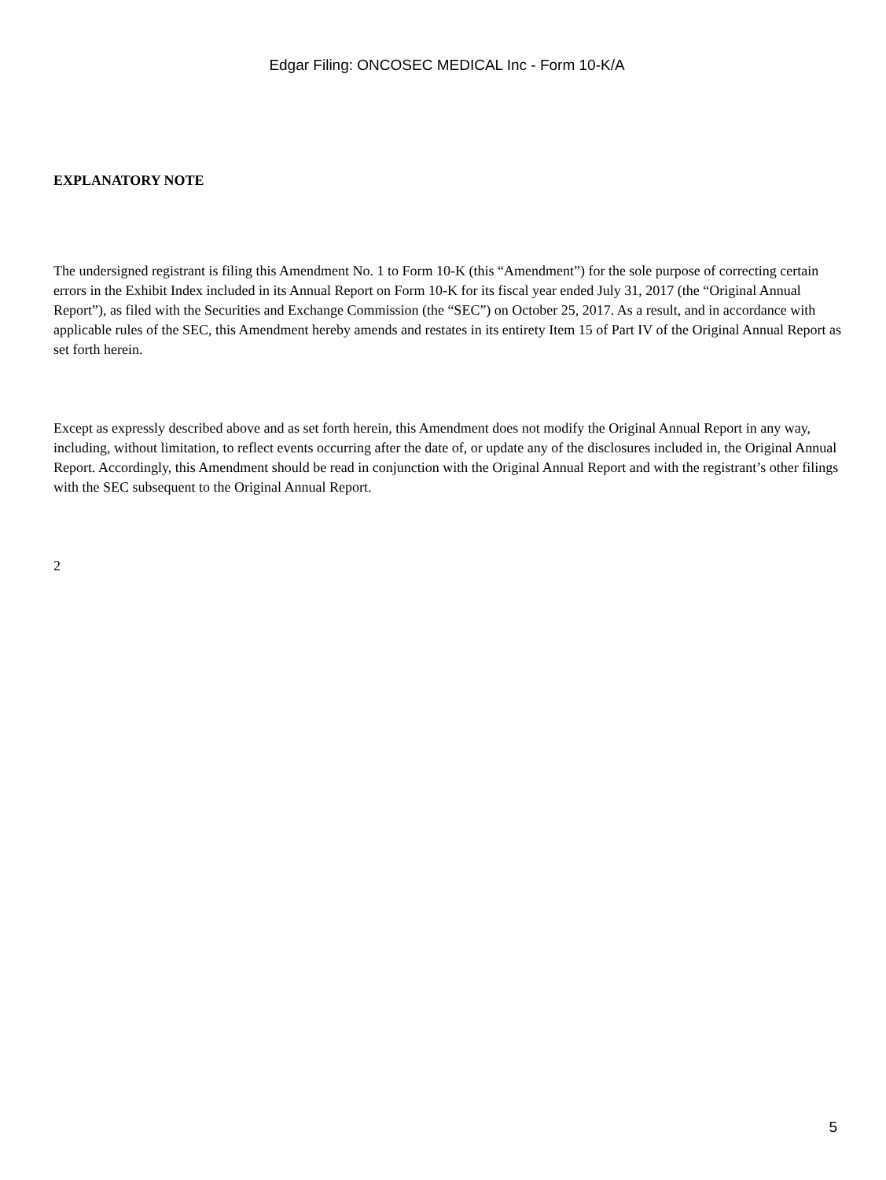Edgar Filing: ONCOSEC MEDICAL Inc - Form 10-K/A
EXPLANATORY NOTE
The undersigned registrant is filing this Amendment No. 1 to Form 10-K (this “Amendment”) for the sole purpose of correcting certain errors in the Exhibit Index included in its Annual Report on Form 10-K for its fiscal year ended July 31, 2017 (the “Original Annual Report”), as filed with the Securities and Exchange Commission (the “SEC”) on October 25, 2017. As a result, and in accordance with applicable rules of the SEC, this Amendment hereby amends and restates in its entirety Item 15 of Part IV of the Original Annual Report as set forth herein.
Except as expressly described above and as set forth herein, this Amendment does not modify the Original Annual Report in any way, including, without limitation, to reflect events occurring after the date of, or update any of the disclosures included in, the Original Annual Report. Accordingly, this Amendment should be read in conjunction with the Original Annual Report and with the registrant’s other filings with the SEC subsequent to the Original Annual Report.
2
5